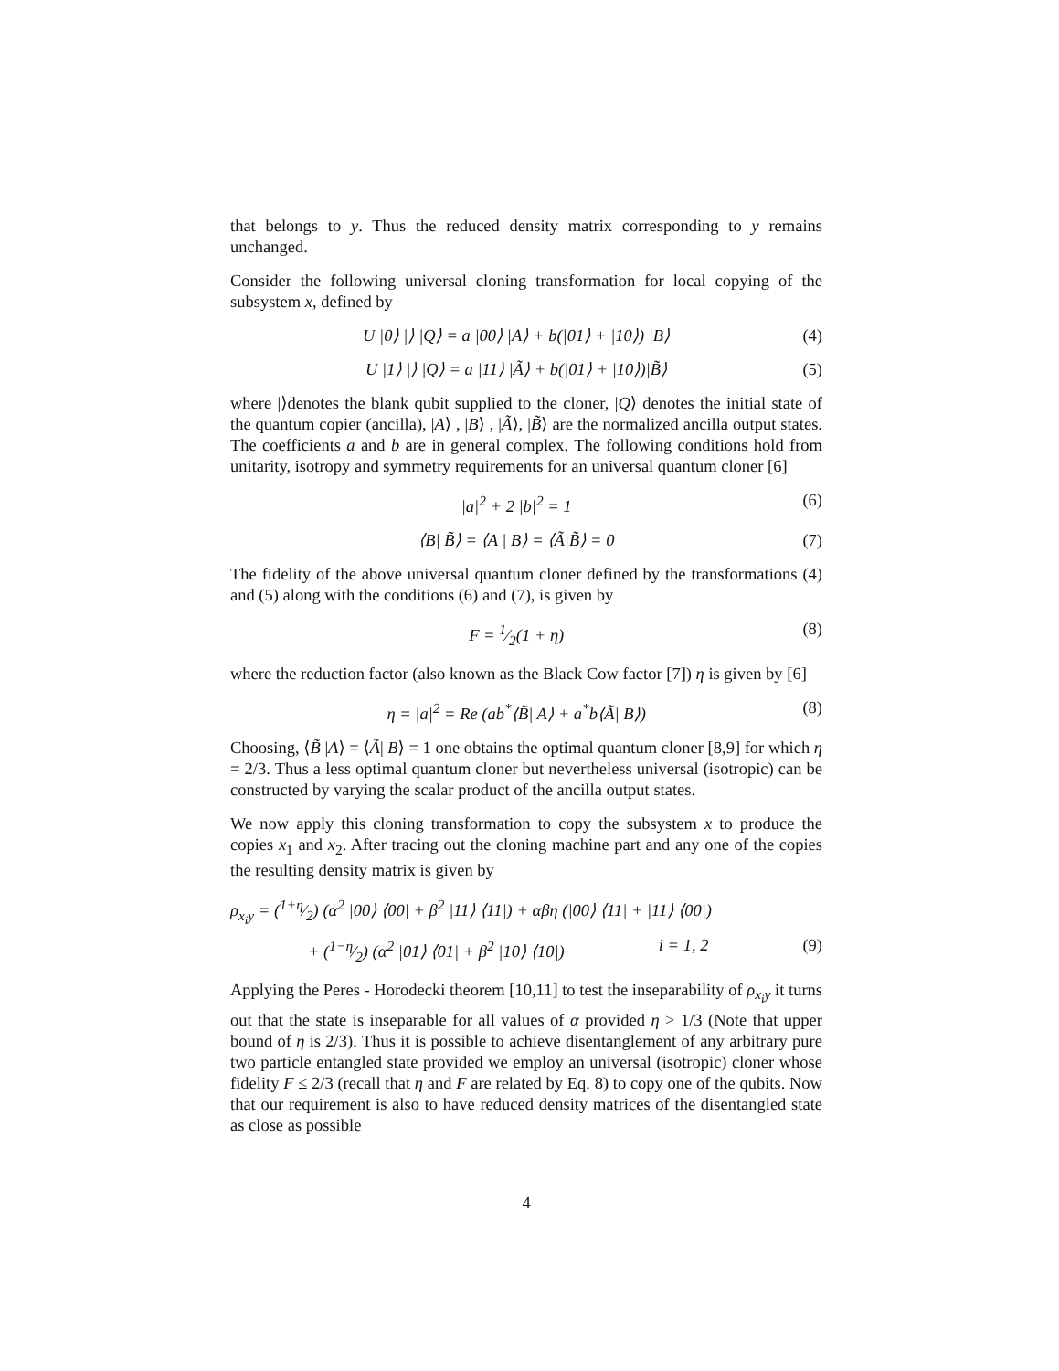that belongs to y. Thus the reduced density matrix corresponding to y remains unchanged.
Consider the following universal cloning transformation for local copying of the subsystem x, defined by
U |0⟩ |⟩ |Q⟩ = a |00⟩ |A⟩ + b(|01⟩ + |10⟩) |B⟩ (4)
U |1⟩ |⟩ |Q⟩ = a |11⟩ |Ã⟩ + b(|01⟩ + |10⟩)|B̃⟩ (5)
where |⟩denotes the blank qubit supplied to the cloner, |Q⟩ denotes the initial state of the quantum copier (ancilla), |A⟩ , |B⟩ , |Ã⟩, |B̃⟩ are the normalized ancilla output states. The coefficients a and b are in general complex. The following conditions hold from unitarity, isotropy and symmetry requirements for an universal quantum cloner [6]
|a|<sup>2</sup> + 2 |b|<sup>2</sup> = 1 (6)
⟨B| B̃⟩ = ⟨A | B⟩ = ⟨Ã|B̃⟩ = 0 (7)
The fidelity of the above universal quantum cloner defined by the transformations (4) and (5) along with the conditions (6) and (7), is given by
F = 1⁄2(1 + η) (8)
where the reduction factor (also known as the Black Cow factor [7]) η is given by [6]
η = |a|<sup>2</sup> = Re (ab<sup>*</sup>⟨B̃| A⟩ + a<sup>*</sup>b⟨Ã| B⟩) (8)
Choosing, ⟨B̃ |A⟩ = ⟨Ã| B⟩ = 1 one obtains the optimal quantum cloner [8,9] for which η = 2/3. Thus a less optimal quantum cloner but nevertheless universal (isotropic) can be constructed by varying the scalar product of the ancilla output states.
We now apply this cloning transformation to copy the subsystem x to produce the copies x<sub>1</sub> and x<sub>2</sub>. After tracing out the cloning machine part and any one of the copies the resulting density matrix is given by
ρ<sub>x<sub>i</sub>y</sub> = (1+η⁄2) (α<sup>2</sup> |00⟩ ⟨00| + β<sup>2</sup> |11⟩ ⟨11|) + αβη (|00⟩ ⟨11| + |11⟩ ⟨00|)
+ (1−η⁄2) (α<sup>2</sup> |01⟩ ⟨01| + β<sup>2</sup> |10⟩ ⟨10|) i = 1, 2 (9)
Applying the Peres - Horodecki theorem [10,11] to test the inseparability of ρ<sub>x<sub>i</sub>y</sub> it turns out that the state is inseparable for all values of α provided η > 1/3 (Note that upper bound of η is 2/3). Thus it is possible to achieve disentanglement of any arbitrary pure two particle entangled state provided we employ an universal (isotropic) cloner whose fidelity F ≤ 2/3 (recall that η and F are related by Eq. 8) to copy one of the qubits. Now that our requirement is also to have reduced density matrices of the disentangled state as close as possible
4